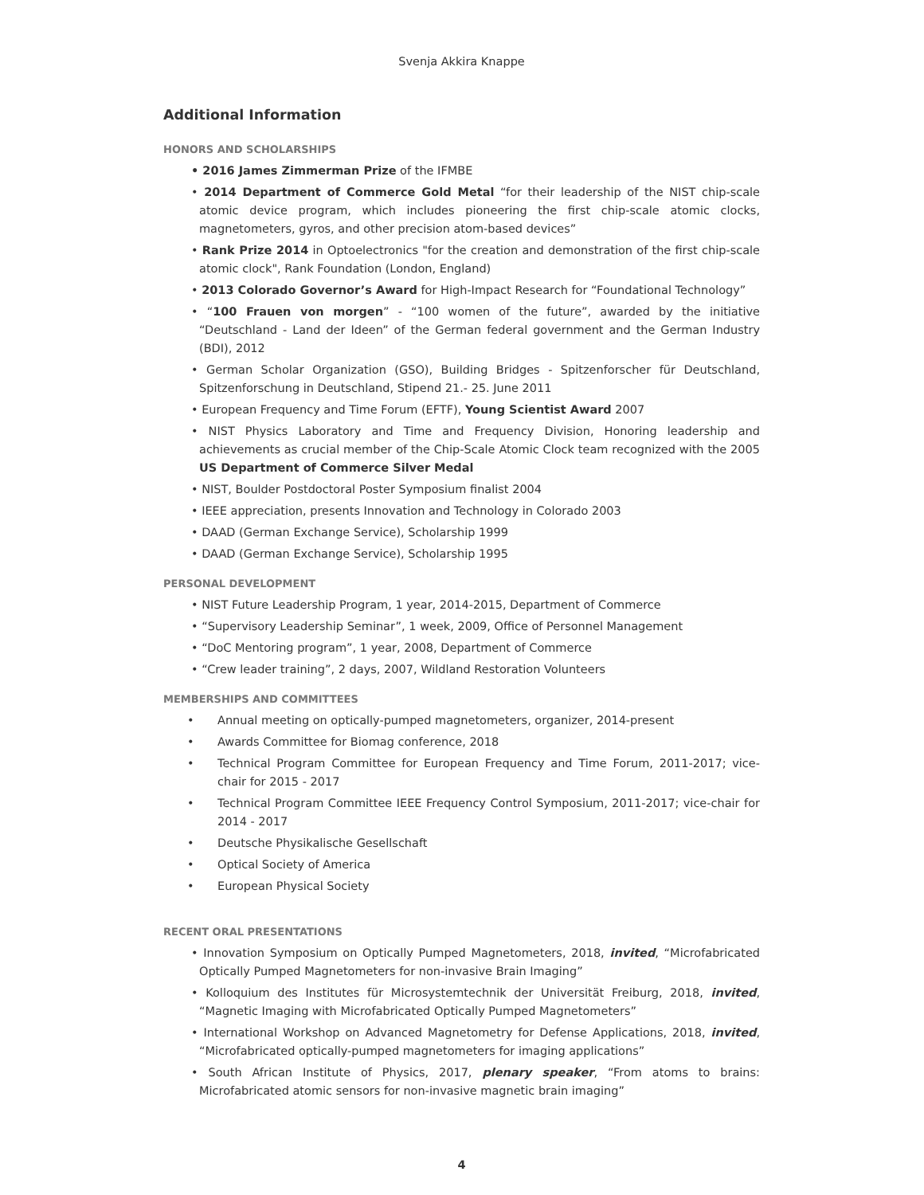Svenja Akkira Knappe
Additional Information
HONORS AND SCHOLARSHIPS
• 2016 James Zimmerman Prize of the IFMBE
• 2014 Department of Commerce Gold Metal “for their leadership of the NIST chip-scale atomic device program, which includes pioneering the first chip-scale atomic clocks, magnetometers, gyros, and other precision atom-based devices”
• Rank Prize 2014 in Optoelectronics "for the creation and demonstration of the first chip-scale atomic clock", Rank Foundation (London, England)
• 2013 Colorado Governor’s Award for High-Impact Research for “Foundational Technology”
• “100 Frauen von morgen” - “100 women of the future”, awarded by the initiative “Deutschland - Land der Ideen” of the German federal government and the German Industry (BDI), 2012
• German Scholar Organization (GSO), Building Bridges - Spitzenforscher für Deutschland, Spitzenforschung in Deutschland, Stipend 21.- 25. June 2011
• European Frequency and Time Forum (EFTF), Young Scientist Award 2007
• NIST Physics Laboratory and Time and Frequency Division, Honoring leadership and achievements as crucial member of the Chip-Scale Atomic Clock team recognized with the 2005 US Department of Commerce Silver Medal
• NIST, Boulder Postdoctoral Poster Symposium finalist 2004
• IEEE appreciation, presents Innovation and Technology in Colorado 2003
• DAAD (German Exchange Service), Scholarship 1999
• DAAD (German Exchange Service), Scholarship 1995
PERSONAL DEVELOPMENT
• NIST Future Leadership Program, 1 year, 2014-2015, Department of Commerce
• “Supervisory Leadership Seminar”, 1 week, 2009, Office of Personnel Management
• “DoC Mentoring program”, 1 year, 2008, Department of Commerce
• “Crew leader training”, 2 days, 2007, Wildland Restoration Volunteers
MEMBERSHIPS AND COMMITTEES
• Annual meeting on optically-pumped magnetometers, organizer, 2014-present
• Awards Committee for Biomag conference, 2018
• Technical Program Committee for European Frequency and Time Forum, 2011-2017; vice-chair for 2015 - 2017
• Technical Program Committee IEEE Frequency Control Symposium, 2011-2017; vice-chair for 2014 - 2017
• Deutsche Physikalische Gesellschaft
• Optical Society of America
• European Physical Society
RECENT ORAL PRESENTATIONS
• Innovation Symposium on Optically Pumped Magnetometers, 2018, invited, “Microfabricated Optically Pumped Magnetometers for non-invasive Brain Imaging”
• Kolloquium des Institutes für Microsystemtechnik der Universität Freiburg, 2018, invited, “Magnetic Imaging with Microfabricated Optically Pumped Magnetometers”
• International Workshop on Advanced Magnetometry for Defense Applications, 2018, invited, “Microfabricated optically-pumped magnetometers for imaging applications”
• South African Institute of Physics, 2017, plenary speaker, “From atoms to brains: Microfabricated atomic sensors for non-invasive magnetic brain imaging”
4